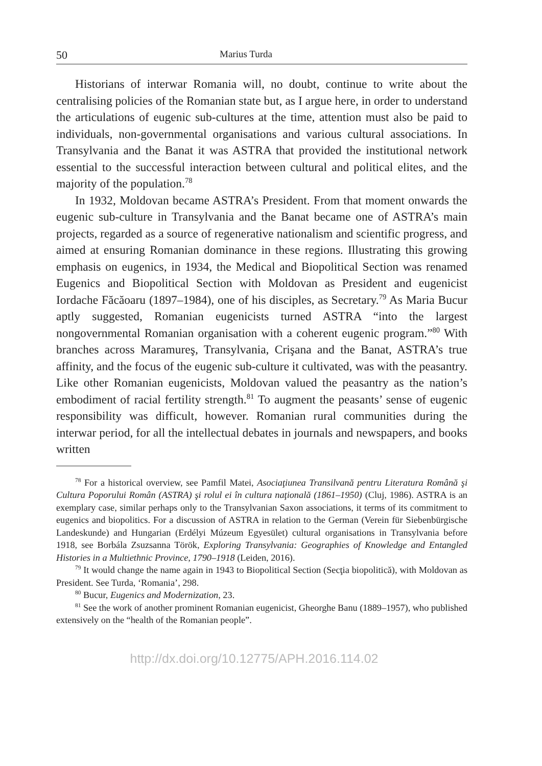50 Marius Turda
Historians of interwar Romania will, no doubt, continue to write about the centralising policies of the Romanian state but, as I argue here, in order to understand the articulations of eugenic sub-cultures at the time, attention must also be paid to individuals, non-governmental organisations and various cultural associations. In Transylvania and the Banat it was ASTRA that provided the institutional network essential to the successful interaction between cultural and political elites, and the majority of the population.<sup>78</sup>
In 1932, Moldovan became ASTRA’s President. From that moment onwards the eugenic sub-culture in Transylvania and the Banat became one of ASTRA’s main projects, regarded as a source of regenerative nationalism and scientific progress, and aimed at ensuring Romanian dominance in these regions. Illustrating this growing emphasis on eugenics, in 1934, the Medical and Biopolitical Section was renamed Eugenics and Biopolitical Section with Moldovan as President and eugenicist Iordache Făcăoaru (1897–1984), one of his disciples, as Secretary.<sup>79</sup> As Maria Bucur aptly suggested, Romanian eugenicists turned ASTRA “into the largest nongovernmental Romanian organisation with a coherent eugenic program.”<sup>80</sup> With branches across Maramureş, Transylvania, Crişana and the Banat, ASTRA’s true affinity, and the focus of the eugenic sub-culture it cultivated, was with the peasantry. Like other Romanian eugenicists, Moldovan valued the peasantry as the nation’s embodiment of racial fertility strength.<sup>81</sup> To augment the peasants’ sense of eugenic responsibility was difficult, however. Romanian rural communities during the interwar period, for all the intellectual debates in journals and newspapers, and books written
<sup>78</sup> For a historical overview, see Pamfil Matei, Asociaţiunea Transilvană pentru Literatura Română şi Cultura Poporului Român (ASTRA) şi rolul ei în cultura naţională (1861–1950) (Cluj, 1986). ASTRA is an exemplary case, similar perhaps only to the Transylvanian Saxon associations, it terms of its commitment to eugenics and biopolitics. For a discussion of ASTRA in relation to the German (Verein für Siebenbürgische Landeskunde) and Hungarian (Erdélyi Múzeum Egyesület) cultural organisations in Transylvania before 1918, see Borbála Zsuzsanna Török, Exploring Transylvania: Geographies of Knowledge and Entangled Histories in a Multiethnic Province, 1790–1918 (Leiden, 2016).
<sup>79</sup> It would change the name again in 1943 to Biopolitical Section (Secţia biopolitică), with Moldovan as President. See Turda, ‘Romania’, 298.
<sup>80</sup> Bucur, Eugenics and Modernization, 23.
<sup>81</sup> See the work of another prominent Romanian eugenicist, Gheorghe Banu (1889–1957), who published extensively on the “health of the Romanian people”.
http://dx.doi.org/10.12775/APH.2016.114.02